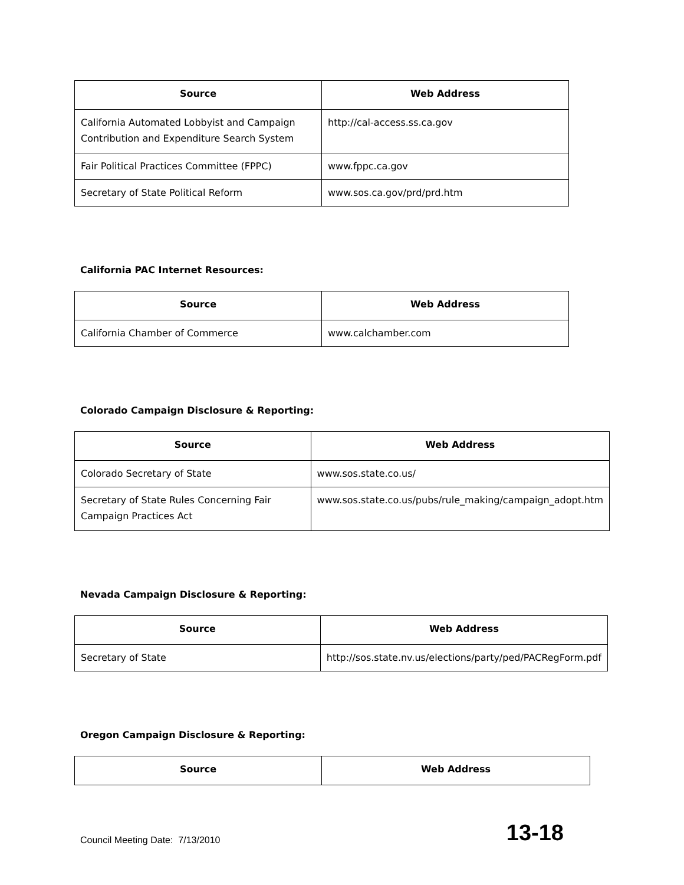| Source | Web Address |
| --- | --- |
| California Automated Lobbyist and Campaign Contribution and Expenditure Search System | http://cal-access.ss.ca.gov |
| Fair Political Practices Committee (FPPC) | www.fppc.ca.gov |
| Secretary of State Political Reform | www.sos.ca.gov/prd/prd.htm |
California PAC Internet Resources:
| Source | Web Address |
| --- | --- |
| California Chamber of Commerce | www.calchamber.com |
Colorado Campaign Disclosure & Reporting:
| Source | Web Address |
| --- | --- |
| Colorado Secretary of State | www.sos.state.co.us/ |
| Secretary of State Rules Concerning Fair Campaign Practices Act | www.sos.state.co.us/pubs/rule_making/campaign_adopt.htm |
Nevada Campaign Disclosure & Reporting:
| Source | Web Address |
| --- | --- |
| Secretary of State | http://sos.state.nv.us/elections/party/ped/PACRegForm.pdf |
Oregon Campaign Disclosure & Reporting:
| Source | Web Address |
| --- | --- |
Council Meeting Date: 7/13/2010 13-18